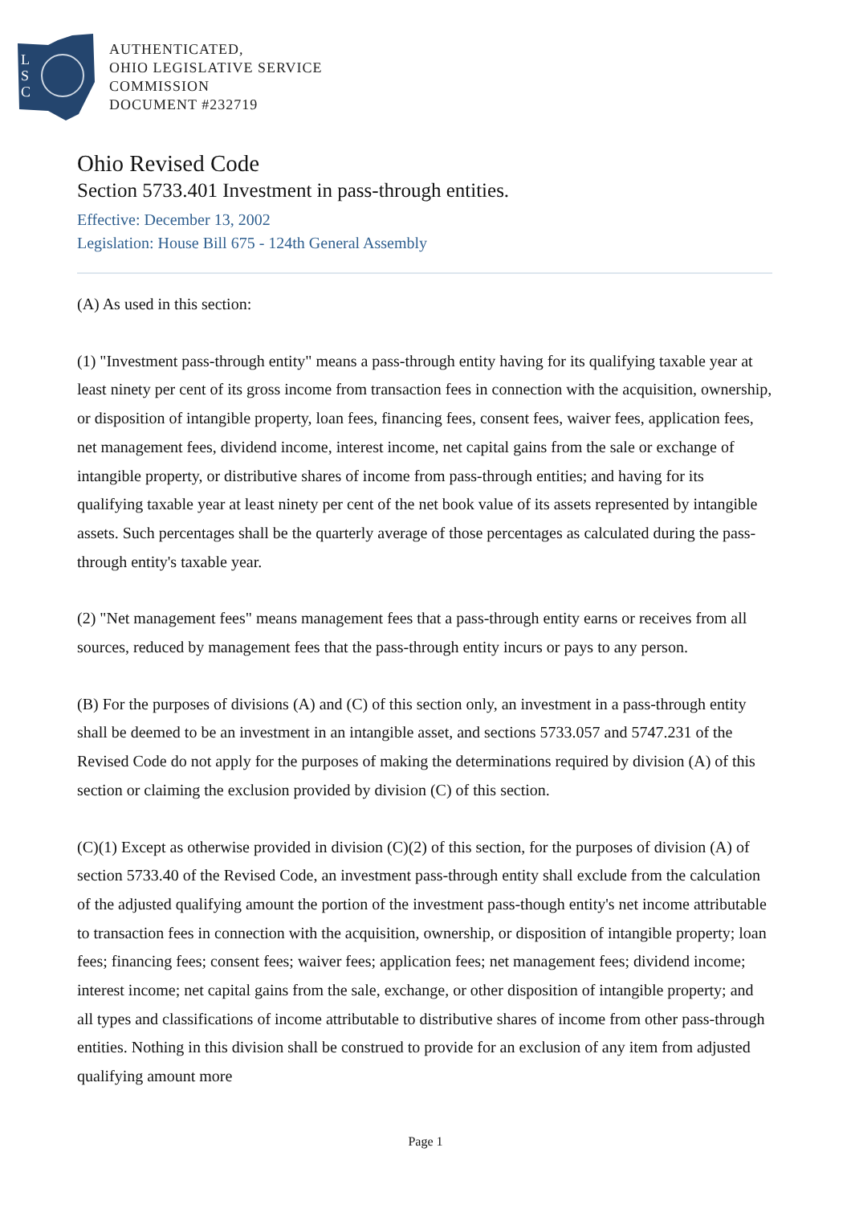L
S
C
AUTHENTICATED,
OHIO LEGISLATIVE SERVICE
COMMISSION
DOCUMENT #232719
Ohio Revised Code
Section 5733.401 Investment in pass-through entities.
Effective: December 13, 2002
Legislation: House Bill 675 - 124th General Assembly
(A) As used in this section:
(1) "Investment pass-through entity" means a pass-through entity having for its qualifying taxable year at least ninety per cent of its gross income from transaction fees in connection with the acquisition, ownership, or disposition of intangible property, loan fees, financing fees, consent fees, waiver fees, application fees, net management fees, dividend income, interest income, net capital gains from the sale or exchange of intangible property, or distributive shares of income from pass-through entities; and having for its qualifying taxable year at least ninety per cent of the net book value of its assets represented by intangible assets. Such percentages shall be the quarterly average of those percentages as calculated during the pass-through entity's taxable year.
(2) "Net management fees" means management fees that a pass-through entity earns or receives from all sources, reduced by management fees that the pass-through entity incurs or pays to any person.
(B) For the purposes of divisions (A) and (C) of this section only, an investment in a pass-through entity shall be deemed to be an investment in an intangible asset, and sections 5733.057 and 5747.231 of the Revised Code do not apply for the purposes of making the determinations required by division (A) of this section or claiming the exclusion provided by division (C) of this section.
(C)(1) Except as otherwise provided in division (C)(2) of this section, for the purposes of division (A) of section 5733.40 of the Revised Code, an investment pass-through entity shall exclude from the calculation of the adjusted qualifying amount the portion of the investment pass-though entity's net income attributable to transaction fees in connection with the acquisition, ownership, or disposition of intangible property; loan fees; financing fees; consent fees; waiver fees; application fees; net management fees; dividend income; interest income; net capital gains from the sale, exchange, or other disposition of intangible property; and all types and classifications of income attributable to distributive shares of income from other pass-through entities. Nothing in this division shall be construed to provide for an exclusion of any item from adjusted qualifying amount more
Page 1